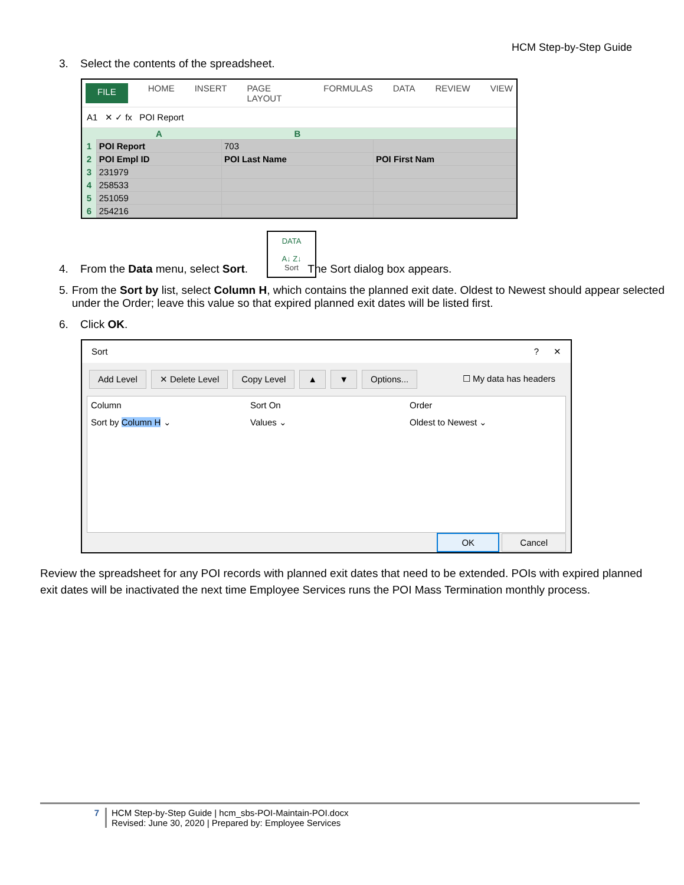HCM Step-by-Step Guide
3. Select the contents of the spreadsheet.
FILE HOME INSERT PAGE LAYOUT FORMULAS DATA REVIEW VIEW
A1 ✕ ✓ fx POI Report
| | A | B | |
| --- | --- | --- | --- |
| 1 | POI Report | 703 | |
| 2 | POI Empl ID | POI Last Name | POI First Nam |
| 3 | 231979 | | |
| 4 | 258533 | | |
| 5 | 251059 | | |
| 6 | 254216 | | |
DATA
A↓ Z↓
Sort
4. From the Data menu, select Sort. The Sort dialog box appears.
5. From the Sort by list, select Column H, which contains the planned exit date. Oldest to Newest should appear selected under the Order; leave this value so that expired planned exit dates will be listed first.
6. Click OK.
Sort? ✕
Add Level ✕ Delete Level Copy Level ▲ ▼ Options... ☐ My data has headers
Column Sort On Order
Sort by Column H ⌄ Values ⌄ Oldest to Newest ⌄
OK Cancel
Review the spreadsheet for any POI records with planned exit dates that need to be extended. POIs with expired planned exit dates will be inactivated the next time Employee Services runs the POI Mass Termination monthly process.
7 HCM Step-by-Step Guide | hcm_sbs-POI-Maintain-POI.docx
Revised: June 30, 2020 | Prepared by: Employee Services